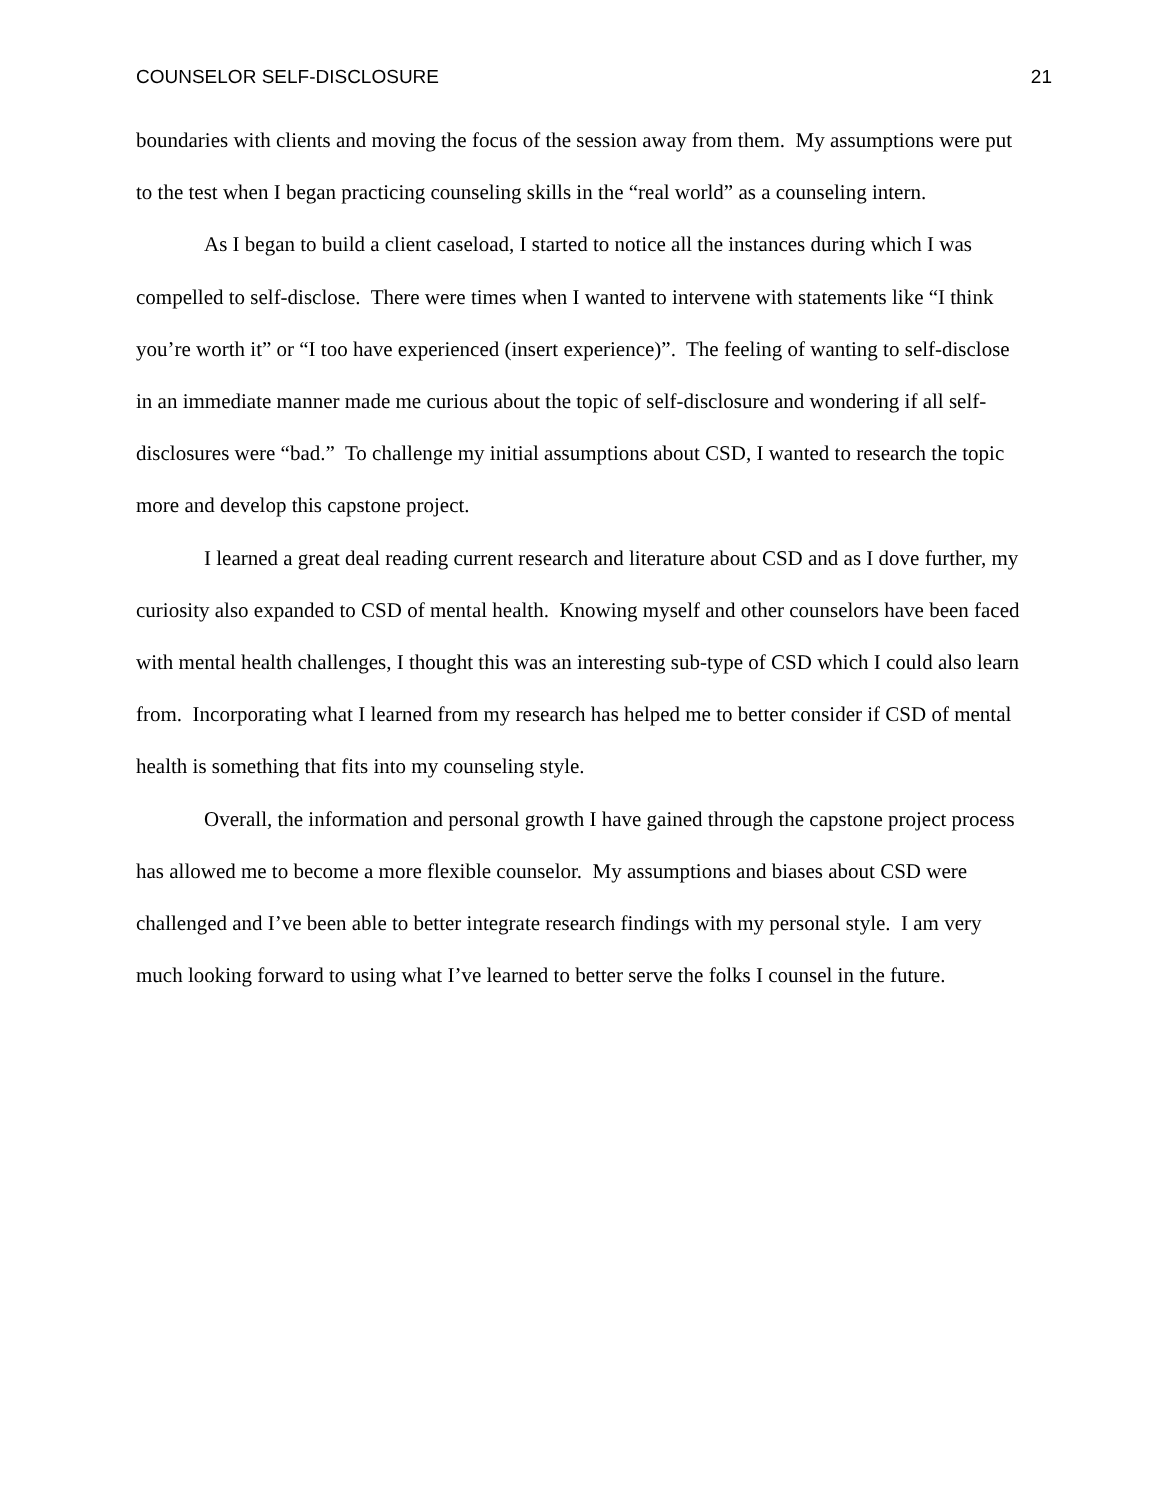COUNSELOR SELF-DISCLOSURE 21
boundaries with clients and moving the focus of the session away from them. My assumptions were put to the test when I began practicing counseling skills in the “real world” as a counseling intern.
As I began to build a client caseload, I started to notice all the instances during which I was compelled to self-disclose. There were times when I wanted to intervene with statements like “I think you’re worth it” or “I too have experienced (insert experience)”. The feeling of wanting to self-disclose in an immediate manner made me curious about the topic of self-disclosure and wondering if all self-disclosures were “bad.” To challenge my initial assumptions about CSD, I wanted to research the topic more and develop this capstone project.
I learned a great deal reading current research and literature about CSD and as I dove further, my curiosity also expanded to CSD of mental health. Knowing myself and other counselors have been faced with mental health challenges, I thought this was an interesting sub-type of CSD which I could also learn from. Incorporating what I learned from my research has helped me to better consider if CSD of mental health is something that fits into my counseling style.
Overall, the information and personal growth I have gained through the capstone project process has allowed me to become a more flexible counselor. My assumptions and biases about CSD were challenged and I’ve been able to better integrate research findings with my personal style. I am very much looking forward to using what I’ve learned to better serve the folks I counsel in the future.